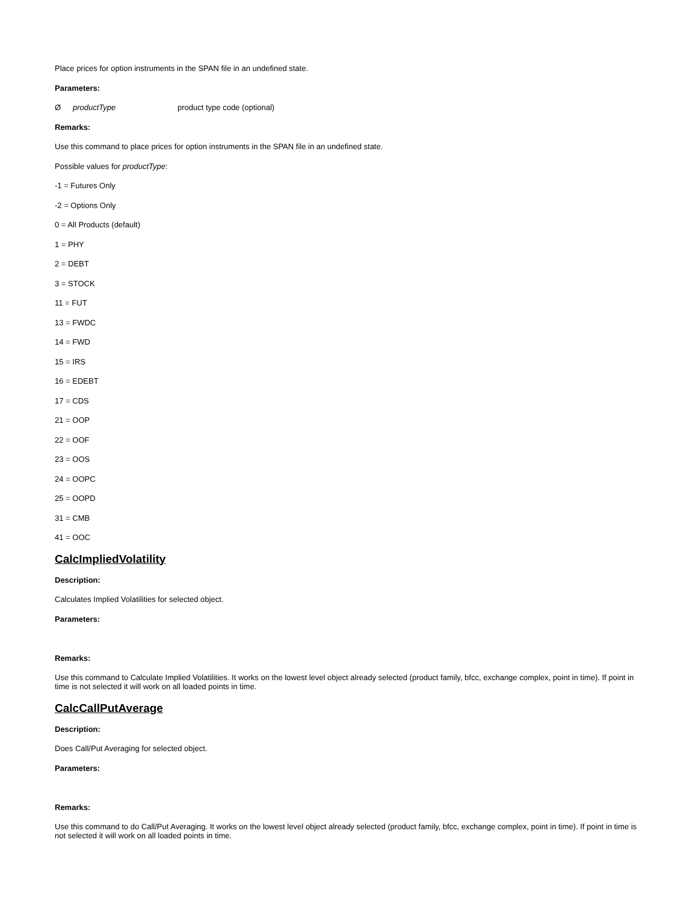Place prices for option instruments in the SPAN file in an undefined state.
Parameters:
ØproductType product type code (optional)
Remarks:
Use this command to place prices for option instruments in the SPAN file in an undefined state.
Possible values for productType:
-1 = Futures Only
-2 = Options Only
0 = All Products (default)
1 = PHY
2 = DEBT
3 = STOCK
11 = FUT
13 = FWDC
14 = FWD
15 = IRS
16 = EDEBT
17 = CDS
21 = OOP
22 = OOF
23 = OOS
24 = OOPC
25 = OOPD
31 = CMB
41 = OOC
CalcImpliedVolatility
Description:
Calculates Implied Volatilities for selected object.
Parameters:
Remarks:
Use this command to Calculate Implied Volatilities. It works on the lowest level object already selected (product family, bfcc, exchange complex, point in time). If point in time is not selected it will work on all loaded points in time.
CalcCallPutAverage
Description:
Does Call/Put Averaging for selected object.
Parameters:
Remarks:
Use this command to do Call/Put Averaging. It works on the lowest level object already selected (product family, bfcc, exchange complex, point in time). If point in time is not selected it will work on all loaded points in time.